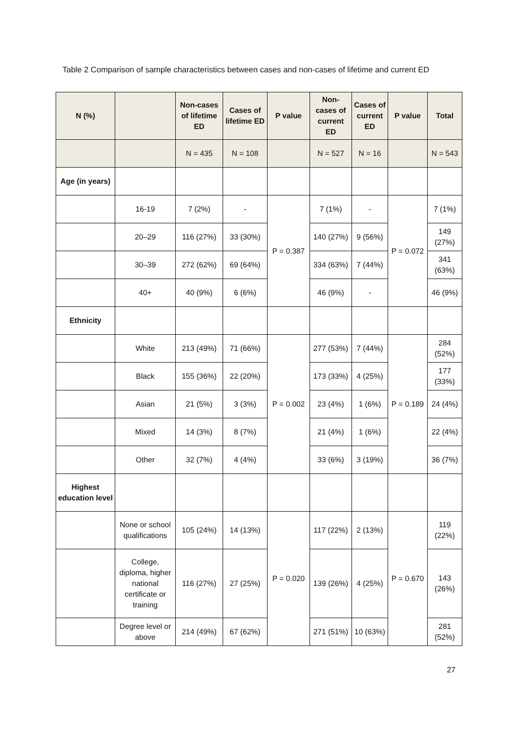Table 2 Comparison of sample characteristics between cases and non-cases of lifetime and current ED
| N (%) | | Non-cases of lifetime ED | Cases of lifetime ED | P value | Non-cases of current ED | Cases of current ED | P value | Total |
| --- | --- | --- | --- | --- | --- | --- | --- | --- |
| | | N = 435 | N = 108 | | N = 527 | N = 16 | | N = 543 |
| Age (in years) | | | | | | | | |
| | 16-19 | 7 (2%) | - | P = 0.387 | 7 (1%) | - | P = 0.072 | 7 (1%) |
| | 20–29 | 116 (27%) | 33 (30%) | | 140 (27%) | 9 (56%) | | 149 (27%) |
| | 30–39 | 272 (62%) | 69 (64%) | | 334 (63%) | 7 (44%) | | 341 (63%) |
| | 40+ | 40 (9%) | 6 (6%) | | 46 (9%) | - | | 46 (9%) |
| Ethnicity | | | | | | | | |
| | White | 213 (49%) | 71 (66%) | P = 0.002 | 277 (53%) | 7 (44%) | P = 0.189 | 284 (52%) |
| | Black | 155 (36%) | 22 (20%) | | 173 (33%) | 4 (25%) | | 177 (33%) |
| | Asian | 21 (5%) | 3 (3%) | | 23 (4%) | 1 (6%) | | 24 (4%) |
| | Mixed | 14 (3%) | 8 (7%) | | 21 (4%) | 1 (6%) | | 22 (4%) |
| | Other | 32 (7%) | 4 (4%) | | 33 (6%) | 3 (19%) | | 36 (7%) |
| Highest education level | | | | | | | | |
| | None or school qualifications | 105 (24%) | 14 (13%) | P = 0.020 | 117 (22%) | 2 (13%) | P = 0.670 | 119 (22%) |
| | College, diploma, higher national certificate or training | 116 (27%) | 27 (25%) | | 139 (26%) | 4 (25%) | | 143 (26%) |
| | Degree level or above | 214 (49%) | 67 (62%) | | 271 (51%) | 10 (63%) | | 281 (52%) |
27